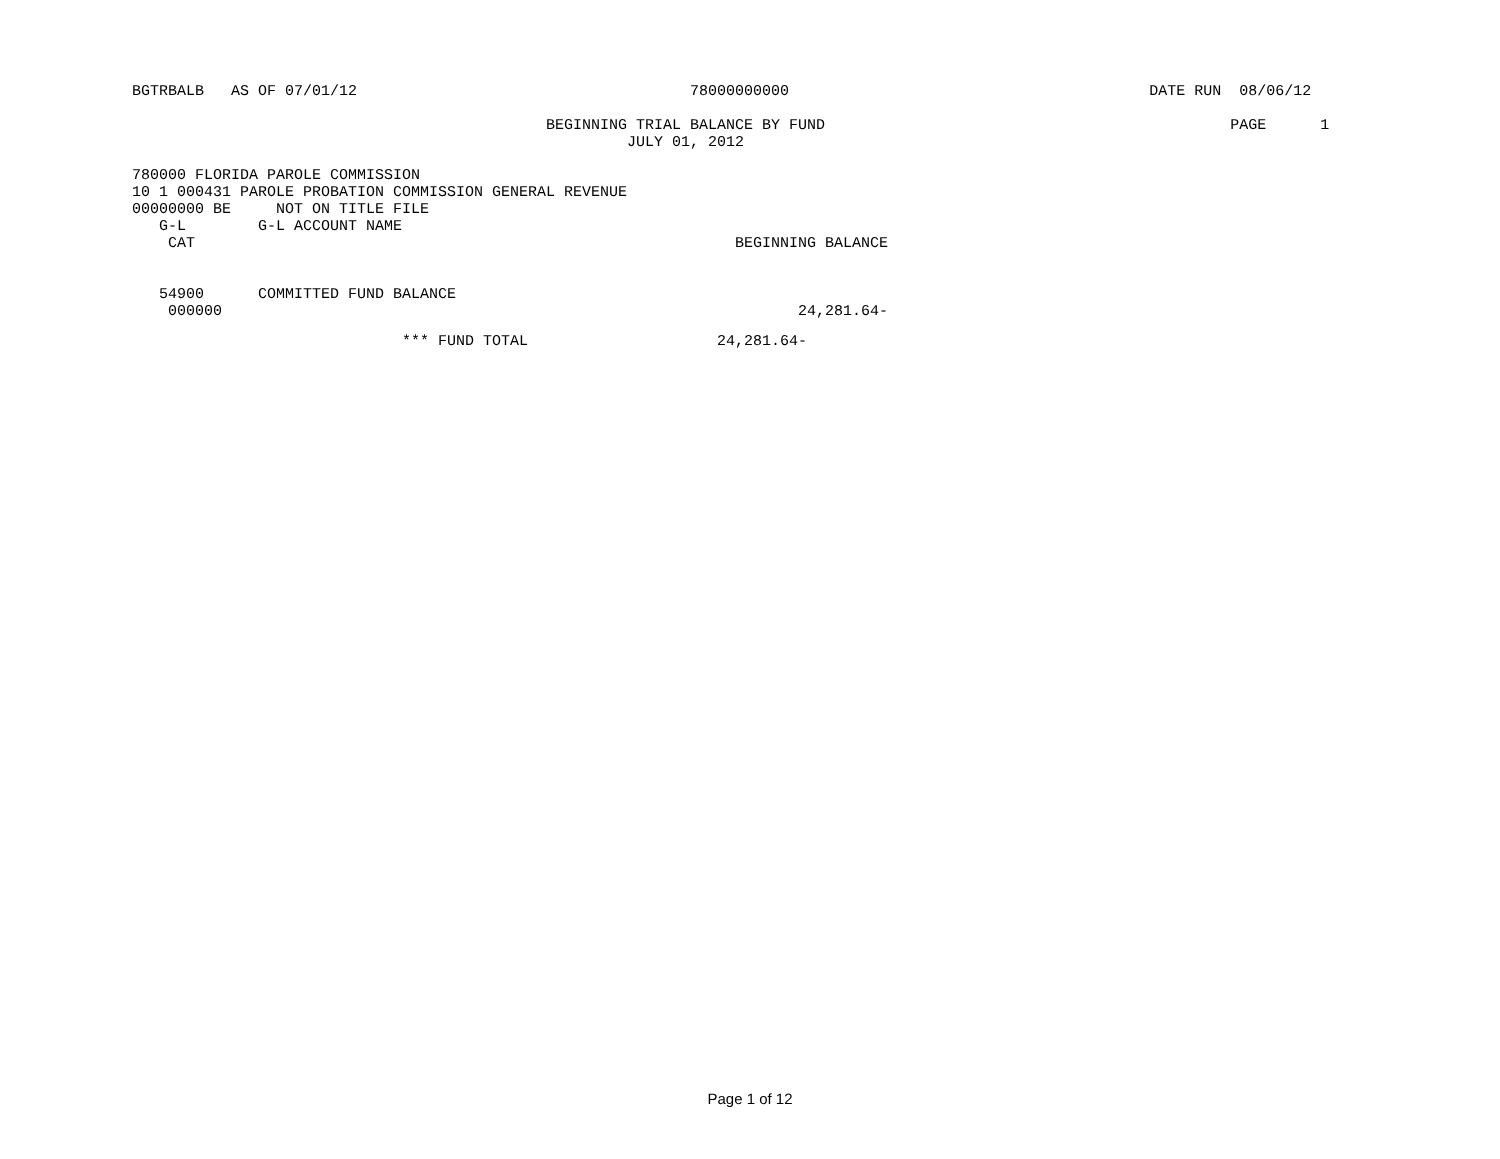BGTRBALB AS OF 07/01/12 78000000000 DATE RUN 08/06/12
BEGINNING TRIAL BALANCE BY FUND PAGE 1
JULY 01, 2012
780000 FLORIDA PAROLE COMMISSION
10 1 000431 PAROLE PROBATION COMMISSION GENERAL REVENUE
00000000 BE NOT ON TITLE FILE
G-L G-L ACCOUNT NAME
CAT BEGINNING BALANCE
54900 COMMITTED FUND BALANCE
000000 24,281.64-
*** FUND TOTAL 24,281.64-
Page 1 of 12